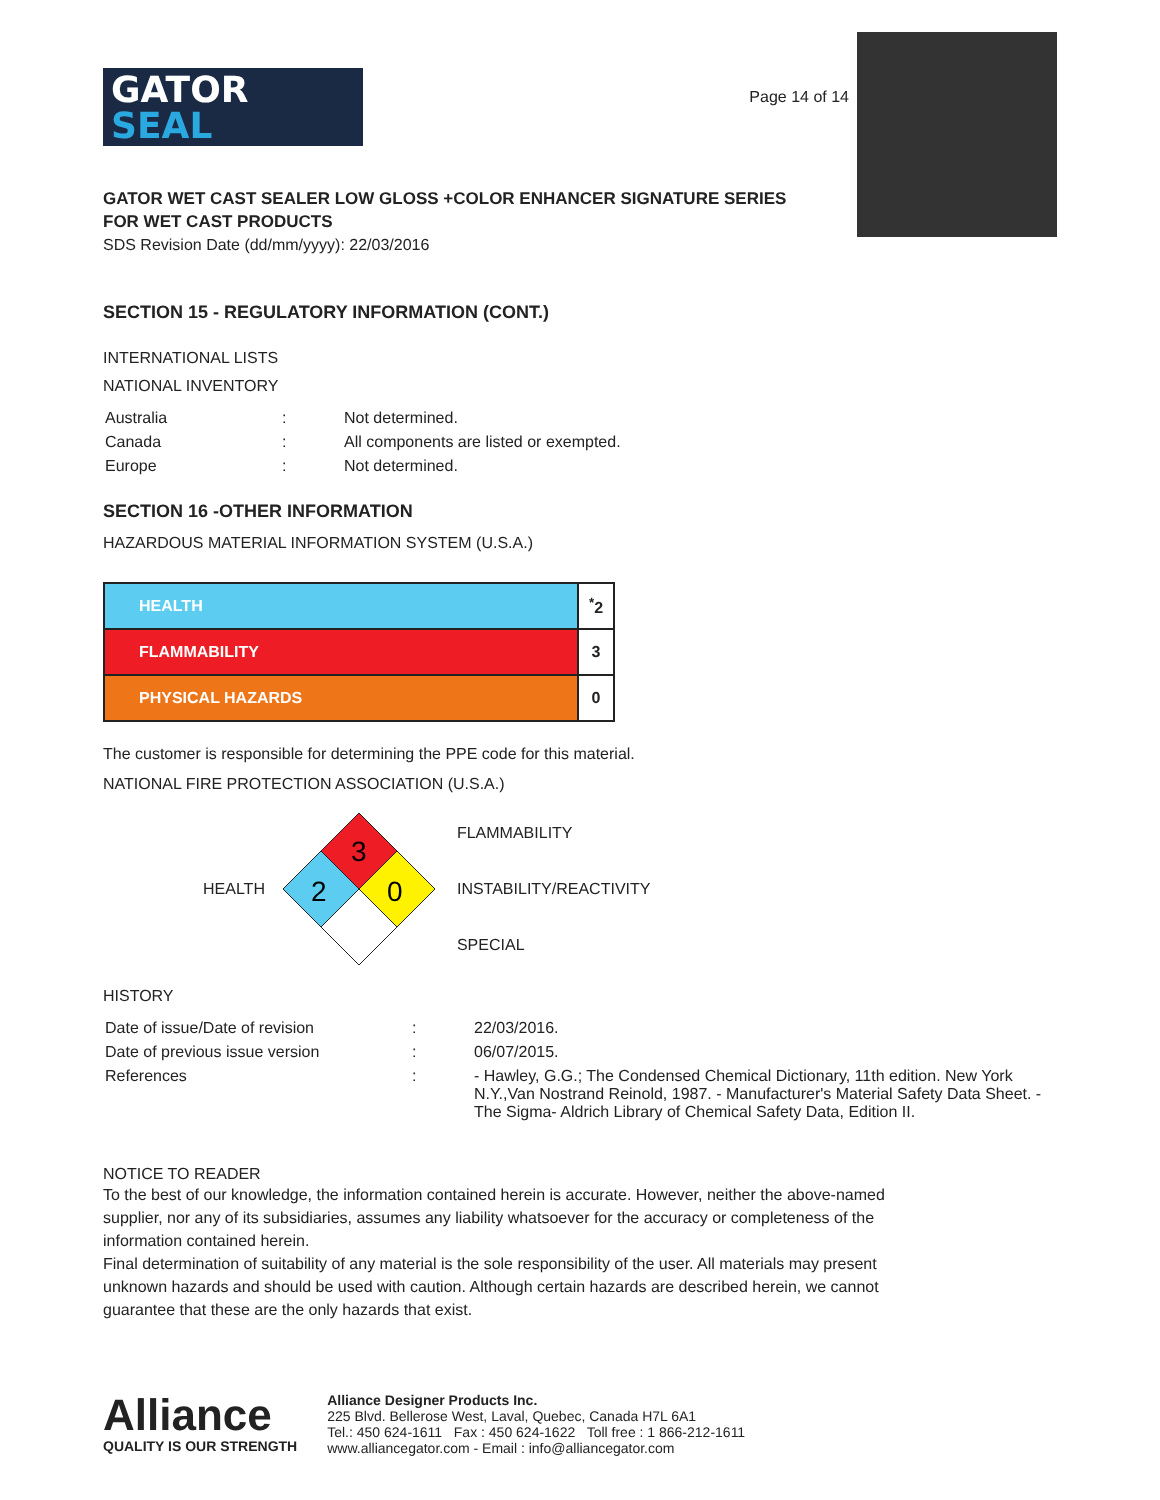GATOR
SEAL
Page 14 of 14
GATOR WET CAST SEALER LOW GLOSS +COLOR ENHANCER SIGNATURE SERIES
FOR WET CAST PRODUCTS
SDS Revision Date (dd/mm/yyyy): 22/03/2016
SECTION 15 - REGULATORY INFORMATION (CONT.)
INTERNATIONAL LISTS
NATIONAL INVENTORY
| Australia | : | Not determined. |
| Canada | : | All components are listed or exempted. |
| Europe | : | Not determined. |
SECTION 16 -OTHER INFORMATION
HAZARDOUS MATERIAL INFORMATION SYSTEM (U.S.A.)
| HEALTH | <sup>*</sup> 2 |
| FLAMMABILITY | 3 |
| PHYSICAL HAZARDS | 0 |
The customer is responsible for determining the PPE code for this material.
NATIONAL FIRE PROTECTION ASSOCIATION (U.S.A.)
HEALTH
3
2
0
FLAMMABILITY
INSTABILITY/REACTIVITY
SPECIAL
HISTORY
| Date of issue/Date of revision | : | 22/03/2016. |
| Date of previous issue version | : | 06/07/2015. |
| References | : | - Hawley, G.G.; The Condensed Chemical Dictionary, 11th edition. New York N.Y.,Van Nostrand Reinold, 1987. - Manufacturer's Material Safety Data Sheet. - The Sigma- Aldrich Library of Chemical Safety Data, Edition II. |
NOTICE TO READER
To the best of our knowledge, the information contained herein is accurate. However, neither the above-named supplier, nor any of its subsidiaries, assumes any liability whatsoever for the accuracy or completeness of the information contained herein.
Final determination of suitability of any material is the sole responsibility of the user. All materials may present unknown hazards and should be used with caution. Although certain hazards are described herein, we cannot guarantee that these are the only hazards that exist.
Alliance
QUALITY IS OUR STRENGTH
Alliance Designer Products Inc.
225 Blvd. Bellerose West, Laval, Quebec, Canada H7L 6A1
Tel.: 450 624-1611 Fax : 450 624-1622 Toll free : 1 866-212-1611
www.alliancegator.com - Email : info@alliancegator.com